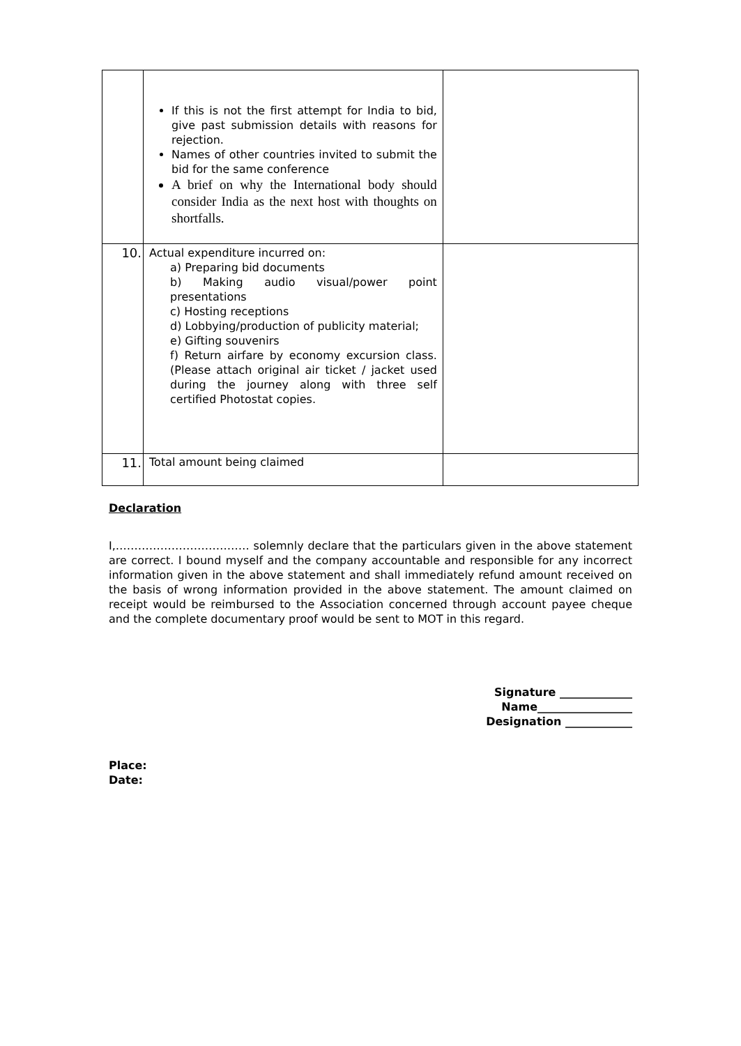| | If this is not the first attempt for India to bid, give past submission details with reasons for rejection. Names of other countries invited to submit the bid for the same conference A brief on why the International body should consider India as the next host with thoughts on shortfalls. | |
| 10. | Actual expenditure incurred on: a) Preparing bid documents b) Making audio visual/power point presentations c) Hosting receptions d) Lobbying/production of publicity material; e) Gifting souvenirs f) Return airfare by economy excursion class. (Please attach original air ticket / jacket used during the journey along with three self certified Photostat copies. | |
| 11. | Total amount being claimed | |
Declaration
I,……………………………… solemnly declare that the particulars given in the above statement are correct. I bound myself and the company accountable and responsible for any incorrect information given in the above statement and shall immediately refund amount received on the basis of wrong information provided in the above statement. The amount claimed on receipt would be reimbursed to the Association concerned through account payee cheque and the complete documentary proof would be sent to MOT in this regard.
Signature _____________
Name_________________
Designation ____________
Place:
Date: